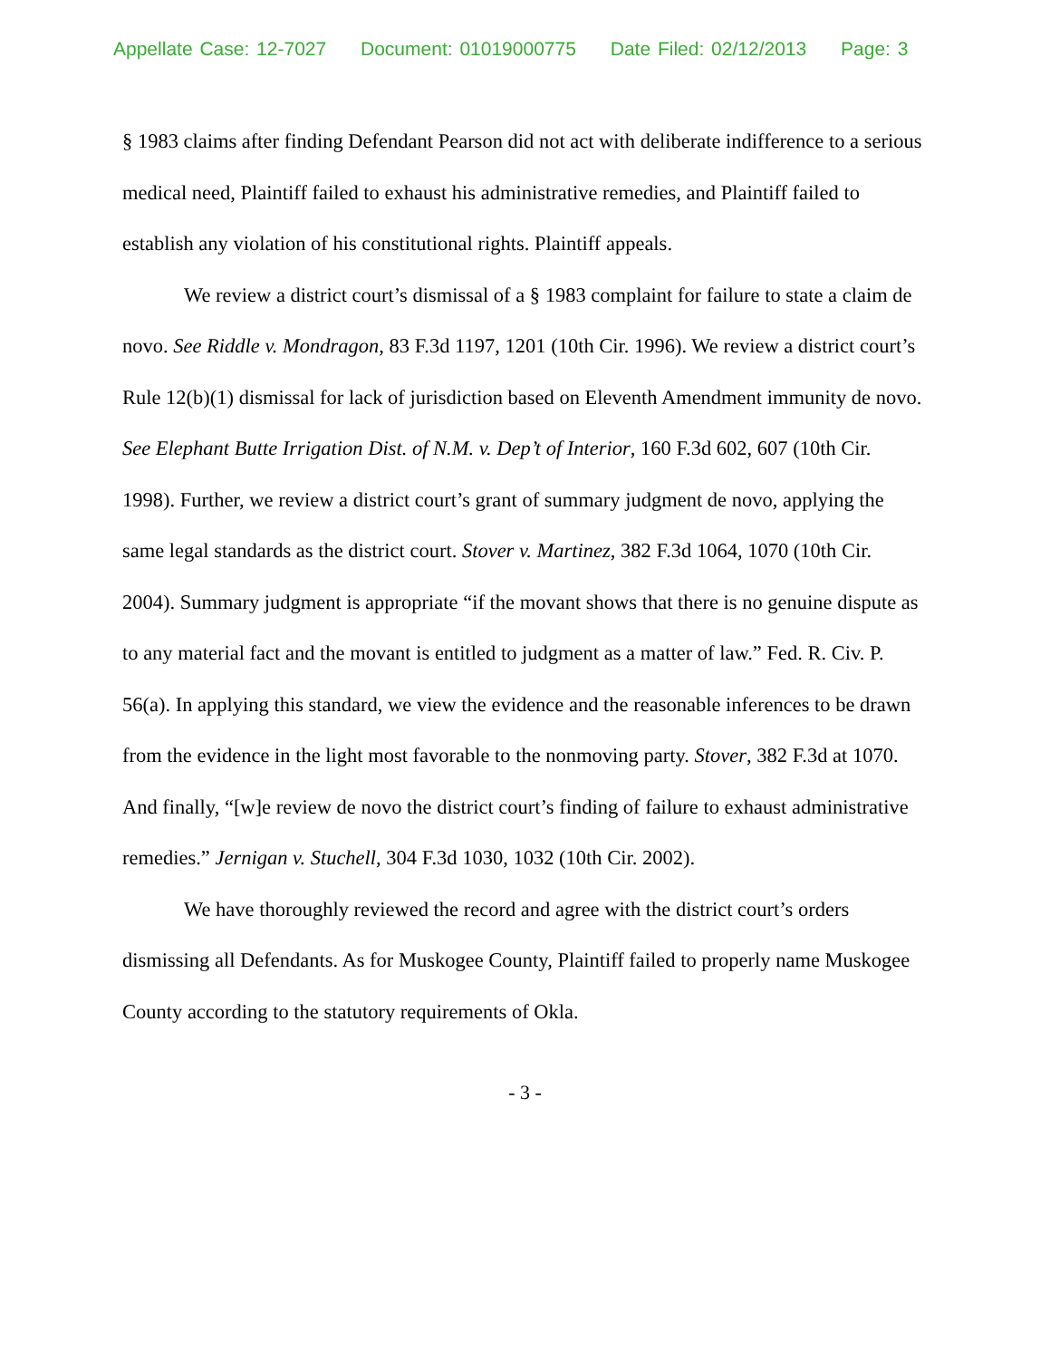Appellate Case: 12-7027 Document: 01019000775 Date Filed: 02/12/2013 Page: 3
§ 1983 claims after finding Defendant Pearson did not act with deliberate indifference to a serious medical need, Plaintiff failed to exhaust his administrative remedies, and Plaintiff failed to establish any violation of his constitutional rights. Plaintiff appeals.
We review a district court’s dismissal of a § 1983 complaint for failure to state a claim de novo. See Riddle v. Mondragon, 83 F.3d 1197, 1201 (10th Cir. 1996). We review a district court’s Rule 12(b)(1) dismissal for lack of jurisdiction based on Eleventh Amendment immunity de novo. See Elephant Butte Irrigation Dist. of N.M. v. Dep’t of Interior, 160 F.3d 602, 607 (10th Cir. 1998). Further, we review a district court’s grant of summary judgment de novo, applying the same legal standards as the district court. Stover v. Martinez, 382 F.3d 1064, 1070 (10th Cir. 2004). Summary judgment is appropriate “if the movant shows that there is no genuine dispute as to any material fact and the movant is entitled to judgment as a matter of law.” Fed. R. Civ. P. 56(a). In applying this standard, we view the evidence and the reasonable inferences to be drawn from the evidence in the light most favorable to the nonmoving party. Stover, 382 F.3d at 1070. And finally, “[w]e review de novo the district court’s finding of failure to exhaust administrative remedies.” Jernigan v. Stuchell, 304 F.3d 1030, 1032 (10th Cir. 2002).
We have thoroughly reviewed the record and agree with the district court’s orders dismissing all Defendants. As for Muskogee County, Plaintiff failed to properly name Muskogee County according to the statutory requirements of Okla.
- 3 -